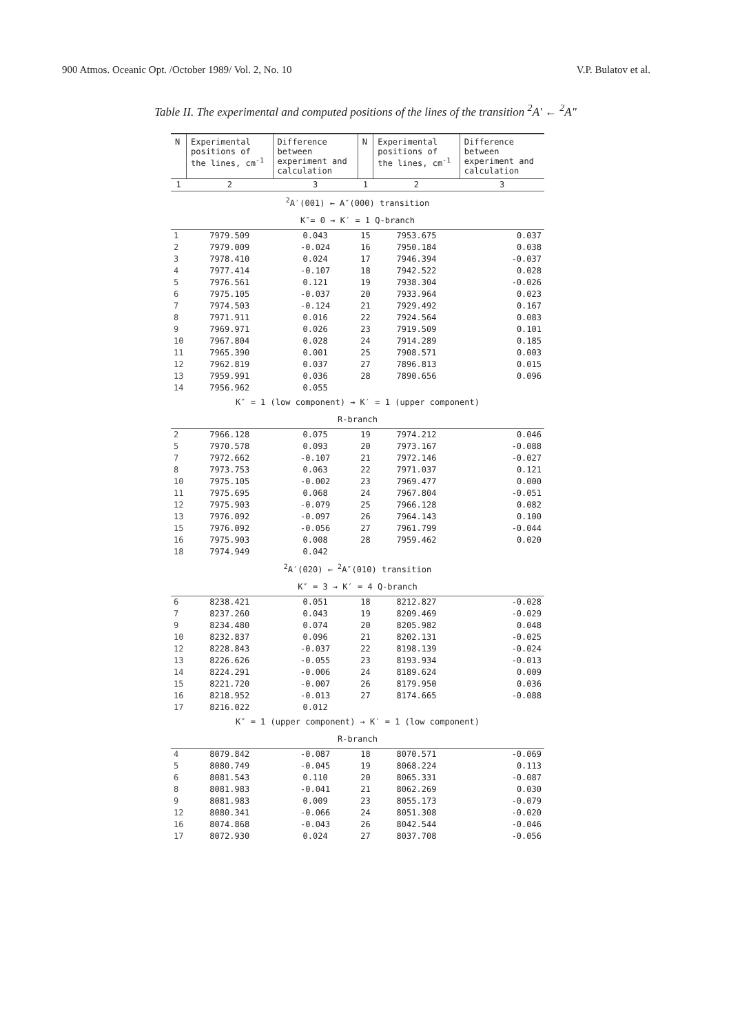900 Atmos. Oceanic Opt. /October 1989/ Vol. 2, No. 10 V.P. Bulatov et al.
Table II. The experimental and computed positions of the lines of the transition <sup>2</sup>A′ ← <sup>2</sup>A″
| N | Experimental positions of the lines, cm<sup>-1</sup> | Difference between experiment and calculation | N | Experimental positions of the lines, cm<sup>-1</sup> | Difference between experiment and calculation |
| --- | --- | --- | --- | --- | --- |
| 1 | 2 | 3 | 1 | 2 | 3 |
| <sup>2</sup> A′(001) ← A″(000) transition | | | | | |
| K″= 0 → K′ = 1 Q-branch | | | | | |
| 1 | 7979.509 | 0.043 | 15 | 7953.675 | 0.037 |
| 2 | 7979.009 | -0.024 | 16 | 7950.184 | 0.038 |
| 3 | 7978.410 | 0.024 | 17 | 7946.394 | -0.037 |
| 4 | 7977.414 | -0.107 | 18 | 7942.522 | 0.028 |
| 5 | 7976.561 | 0.121 | 19 | 7938.304 | -0.026 |
| 6 | 7975.105 | -0.037 | 20 | 7933.964 | 0.023 |
| 7 | 7974.503 | -0.124 | 21 | 7929.492 | 0.167 |
| 8 | 7971.911 | 0.016 | 22 | 7924.564 | 0.083 |
| 9 | 7969.971 | 0.026 | 23 | 7919.509 | 0.101 |
| 10 | 7967.804 | 0.028 | 24 | 7914.289 | 0.185 |
| 11 | 7965.390 | 0.001 | 25 | 7908.571 | 0.003 |
| 12 | 7962.819 | 0.037 | 27 | 7896.813 | 0.015 |
| 13 | 7959.991 | 0.036 | 28 | 7890.656 | 0.096 |
| 14 | 7956.962 | 0.055 | | | |
| K″ = 1 (low component) → K′ = 1 (upper component) | | | | | |
| R-branch | | | | | |
| 2 | 7966.128 | 0.075 | 19 | 7974.212 | 0.046 |
| 5 | 7970.578 | 0.093 | 20 | 7973.167 | -0.088 |
| 7 | 7972.662 | -0.107 | 21 | 7972.146 | -0.027 |
| 8 | 7973.753 | 0.063 | 22 | 7971.037 | 0.121 |
| 10 | 7975.105 | -0.002 | 23 | 7969.477 | 0.000 |
| 11 | 7975.695 | 0.068 | 24 | 7967.804 | -0.051 |
| 12 | 7975.903 | -0.079 | 25 | 7966.128 | 0.082 |
| 13 | 7976.092 | -0.097 | 26 | 7964.143 | 0.100 |
| 15 | 7976.092 | -0.056 | 27 | 7961.799 | -0.044 |
| 16 | 7975.903 | 0.008 | 28 | 7959.462 | 0.020 |
| 18 | 7974.949 | 0.042 | | | |
| <sup>2</sup> A′(020) ← <sup>2</sup>A″(010) transition | | | | | |
| K″ = 3 → K′ = 4 Q-branch | | | | | |
| 6 | 8238.421 | 0.051 | 18 | 8212.827 | -0.028 |
| 7 | 8237.260 | 0.043 | 19 | 8209.469 | -0.029 |
| 9 | 8234.480 | 0.074 | 20 | 8205.982 | 0.048 |
| 10 | 8232.837 | 0.096 | 21 | 8202.131 | -0.025 |
| 12 | 8228.843 | -0.037 | 22 | 8198.139 | -0.024 |
| 13 | 8226.626 | -0.055 | 23 | 8193.934 | -0.013 |
| 14 | 8224.291 | -0.006 | 24 | 8189.624 | 0.009 |
| 15 | 8221.720 | -0.007 | 26 | 8179.950 | 0.036 |
| 16 | 8218.952 | -0.013 | 27 | 8174.665 | -0.088 |
| 17 | 8216.022 | 0.012 | | | |
| K″ = 1 (upper component) → K′ = 1 (low component) | | | | | |
| R-branch | | | | | |
| 4 | 8079.842 | -0.087 | 18 | 8070.571 | -0.069 |
| 5 | 8080.749 | -0.045 | 19 | 8068.224 | 0.113 |
| 6 | 8081.543 | 0.110 | 20 | 8065.331 | -0.087 |
| 8 | 8081.983 | -0.041 | 21 | 8062.269 | 0.030 |
| 9 | 8081.983 | 0.009 | 23 | 8055.173 | -0.079 |
| 12 | 8080.341 | -0.066 | 24 | 8051.308 | -0.020 |
| 16 | 8074.868 | -0.043 | 26 | 8042.544 | -0.046 |
| 17 | 8072.930 | 0.024 | 27 | 8037.708 | -0.056 |